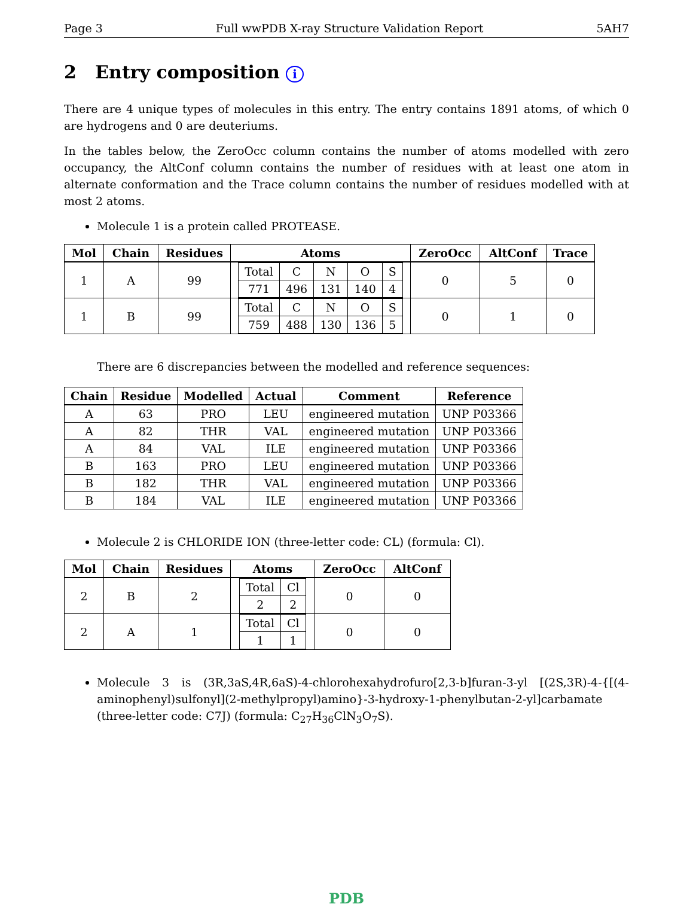Page 3 Full wwPDB X-ray Structure Validation Report 5AH7
2 Entry composition i
There are 4 unique types of molecules in this entry. The entry contains 1891 atoms, of which 0 are hydrogens and 0 are deuteriums.
In the tables below, the ZeroOcc column contains the number of atoms modelled with zero occupancy, the AltConf column contains the number of residues with at least one atom in alternate conformation and the Trace column contains the number of residues modelled with at most 2 atoms.
Molecule 1 is a protein called PROTEASE.
| Mol | Chain | Residues | Atoms | ZeroOcc | AltConf | Trace |
| --- | --- | --- | --- | --- | --- | --- |
| 1 | A | 99 | / Total / C / N / O / S / / 771 / 496 / 131 / 140 / 4 / | 0 | 5 | 0 |
| 1 | B | 99 | / Total / C / N / O / S / / 759 / 488 / 130 / 136 / 5 / | 0 | 1 | 0 |
There are 6 discrepancies between the modelled and reference sequences:
| Chain | Residue | Modelled | Actual | Comment | Reference |
| --- | --- | --- | --- | --- | --- |
| A | 63 | PRO | LEU | engineered mutation | UNP P03366 |
| A | 82 | THR | VAL | engineered mutation | UNP P03366 |
| A | 84 | VAL | ILE | engineered mutation | UNP P03366 |
| B | 163 | PRO | LEU | engineered mutation | UNP P03366 |
| B | 182 | THR | VAL | engineered mutation | UNP P03366 |
| B | 184 | VAL | ILE | engineered mutation | UNP P03366 |
Molecule 2 is CHLORIDE ION (three-letter code: CL) (formula: Cl).
| Mol | Chain | Residues | Atoms | ZeroOcc | AltConf |
| --- | --- | --- | --- | --- | --- |
| 2 | B | 2 | / Total / Cl / / 2 / 2 / | 0 | 0 |
| 2 | A | 1 | / Total / Cl / / 1 / 1 / | 0 | 0 |
Molecule 3 is (3R,3aS,4R,6aS)-4-chlorohexahydrofuro[2,3-b]furan-3-yl [(2S,3R)-4-{[(4-aminophenyl)sulfonyl](2-methylpropyl)amino}-3-hydroxy-1-phenylbutan-2-yl]carbamate (three-letter code: C7J) (formula: C<sub>27</sub>H<sub>36</sub>ClN<sub>3</sub>O<sub>7</sub>S).
PDB